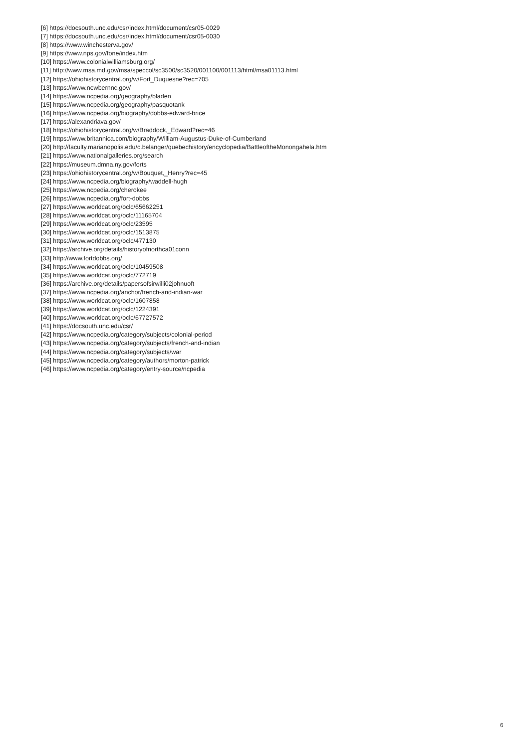[6] https://docsouth.unc.edu/csr/index.html/document/csr05-0029
[7] https://docsouth.unc.edu/csr/index.html/document/csr05-0030
[8] https://www.winchesterva.gov/
[9] https://www.nps.gov/fone/index.htm
[10] https://www.colonialwilliamsburg.org/
[11] http://www.msa.md.gov/msa/speccol/sc3500/sc3520/001100/001113/html/msa01113.html
[12] https://ohiohistorycentral.org/w/Fort_Duquesne?rec=705
[13] https://www.newbernnc.gov/
[14] https://www.ncpedia.org/geography/bladen
[15] https://www.ncpedia.org/geography/pasquotank
[16] https://www.ncpedia.org/biography/dobbs-edward-brice
[17] https://alexandriava.gov/
[18] https://ohiohistorycentral.org/w/Braddock,_Edward?rec=46
[19] https://www.britannica.com/biography/William-Augustus-Duke-of-Cumberland
[20] http://faculty.marianopolis.edu/c.belanger/quebechistory/encyclopedia/BattleoftheMonongahela.htm
[21] https://www.nationalgalleries.org/search
[22] https://museum.dmna.ny.gov/forts
[23] https://ohiohistorycentral.org/w/Bouquet,_Henry?rec=45
[24] https://www.ncpedia.org/biography/waddell-hugh
[25] https://www.ncpedia.org/cherokee
[26] https://www.ncpedia.org/fort-dobbs
[27] https://www.worldcat.org/oclc/65662251
[28] https://www.worldcat.org/oclc/11165704
[29] https://www.worldcat.org/oclc/23595
[30] https://www.worldcat.org/oclc/1513875
[31] https://www.worldcat.org/oclc/477130
[32] https://archive.org/details/historyofnorthca01conn
[33] http://www.fortdobbs.org/
[34] https://www.worldcat.org/oclc/10459508
[35] https://www.worldcat.org/oclc/772719
[36] https://archive.org/details/papersofsirwilli02johnuoft
[37] https://www.ncpedia.org/anchor/french-and-indian-war
[38] https://www.worldcat.org/oclc/1607858
[39] https://www.worldcat.org/oclc/1224391
[40] https://www.worldcat.org/oclc/67727572
[41] https://docsouth.unc.edu/csr/
[42] https://www.ncpedia.org/category/subjects/colonial-period
[43] https://www.ncpedia.org/category/subjects/french-and-indian
[44] https://www.ncpedia.org/category/subjects/war
[45] https://www.ncpedia.org/category/authors/morton-patrick
[46] https://www.ncpedia.org/category/entry-source/ncpedia
6